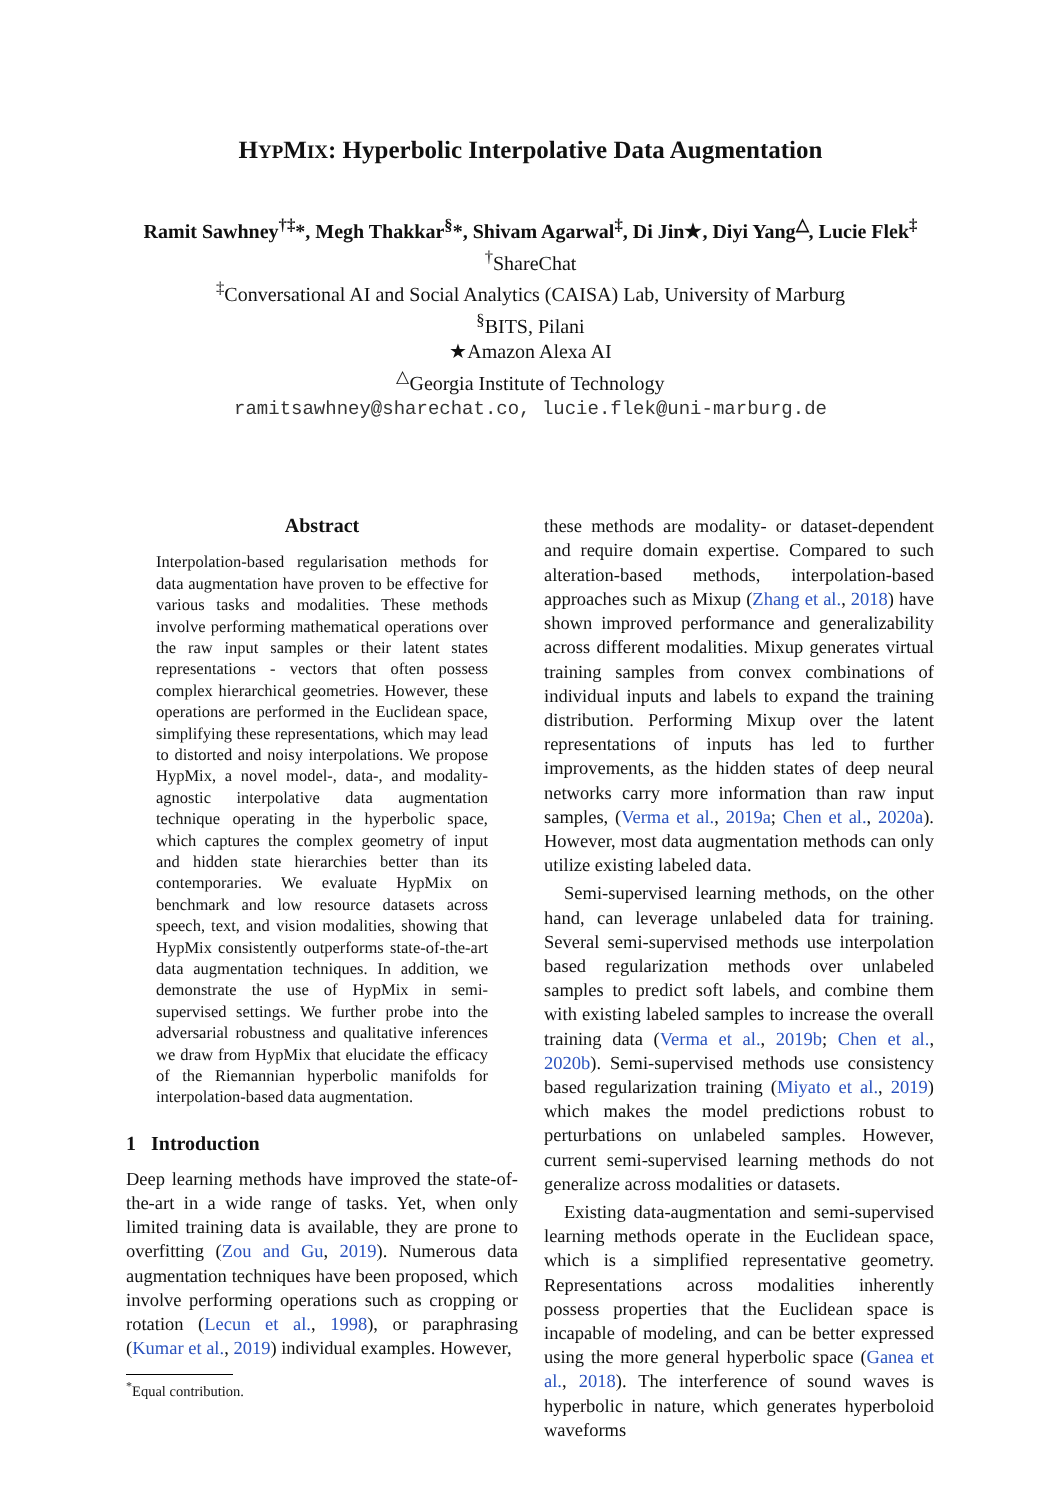HYPMIX: Hyperbolic Interpolative Data Augmentation
Ramit Sawhney<sup>†‡</sup>*, Megh Thakkar<sup>§</sup>*, Shivam Agarwal<sup>‡</sup>, Di Jin★, Diyi Yang<sup>△</sup>, Lucie Flek<sup>‡</sup>
<sup>†</sup> ShareChat
<sup>‡</sup> Conversational AI and Social Analytics (CAISA) Lab, University of Marburg
<sup>§</sup> BITS, Pilani
★Amazon Alexa AI
<sup>△</sup>Georgia Institute of Technology
ramitsawhney@sharechat.co, lucie.flek@uni-marburg.de
Abstract
Interpolation-based regularisation methods for data augmentation have proven to be effective for various tasks and modalities. These methods involve performing mathematical operations over the raw input samples or their latent states representations - vectors that often possess complex hierarchical geometries. However, these operations are performed in the Euclidean space, simplifying these representations, which may lead to distorted and noisy interpolations. We propose HypMix, a novel model-, data-, and modality-agnostic interpolative data augmentation technique operating in the hyperbolic space, which captures the complex geometry of input and hidden state hierarchies better than its contemporaries. We evaluate HypMix on benchmark and low resource datasets across speech, text, and vision modalities, showing that HypMix consistently outperforms state-of-the-art data augmentation techniques. In addition, we demonstrate the use of HypMix in semi-supervised settings. We further probe into the adversarial robustness and qualitative inferences we draw from HypMix that elucidate the efficacy of the Riemannian hyperbolic manifolds for interpolation-based data augmentation.
1 Introduction
Deep learning methods have improved the state-of-the-art in a wide range of tasks. Yet, when only limited training data is available, they are prone to overfitting (Zou and Gu, 2019). Numerous data augmentation techniques have been proposed, which involve performing operations such as cropping or rotation (Lecun et al., 1998), or paraphrasing (Kumar et al., 2019) individual examples. However,
<sup>*</sup> Equal contribution.
these methods are modality- or dataset-dependent and require domain expertise. Compared to such alteration-based methods, interpolation-based approaches such as Mixup (Zhang et al., 2018) have shown improved performance and generalizability across different modalities. Mixup generates virtual training samples from convex combinations of individual inputs and labels to expand the training distribution. Performing Mixup over the latent representations of inputs has led to further improvements, as the hidden states of deep neural networks carry more information than raw input samples, (Verma et al., 2019a; Chen et al., 2020a). However, most data augmentation methods can only utilize existing labeled data.
Semi-supervised learning methods, on the other hand, can leverage unlabeled data for training. Several semi-supervised methods use interpolation based regularization methods over unlabeled samples to predict soft labels, and combine them with existing labeled samples to increase the overall training data (Verma et al., 2019b; Chen et al., 2020b). Semi-supervised methods use consistency based regularization training (Miyato et al., 2019) which makes the model predictions robust to perturbations on unlabeled samples. However, current semi-supervised learning methods do not generalize across modalities or datasets.
Existing data-augmentation and semi-supervised learning methods operate in the Euclidean space, which is a simplified representative geometry. Representations across modalities inherently possess properties that the Euclidean space is incapable of modeling, and can be better expressed using the more general hyperbolic space (Ganea et al., 2018). The interference of sound waves is hyperbolic in nature, which generates hyperboloid waveforms